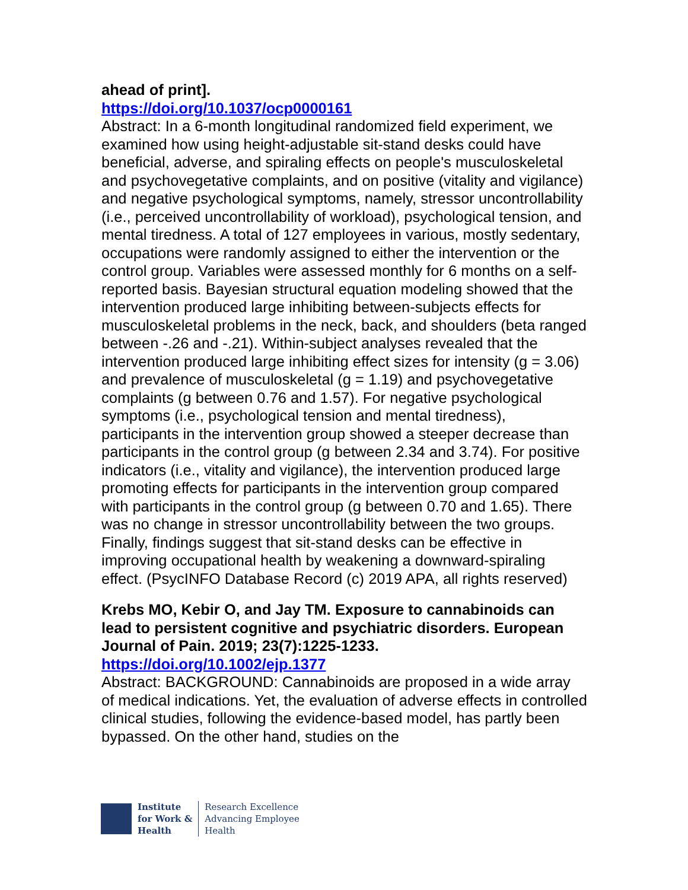ahead of print].
https://doi.org/10.1037/ocp0000161
Abstract: In a 6-month longitudinal randomized field experiment, we examined how using height-adjustable sit-stand desks could have beneficial, adverse, and spiraling effects on people's musculoskeletal and psychovegetative complaints, and on positive (vitality and vigilance) and negative psychological symptoms, namely, stressor uncontrollability (i.e., perceived uncontrollability of workload), psychological tension, and mental tiredness. A total of 127 employees in various, mostly sedentary, occupations were randomly assigned to either the intervention or the control group. Variables were assessed monthly for 6 months on a self-reported basis. Bayesian structural equation modeling showed that the intervention produced large inhibiting between-subjects effects for musculoskeletal problems in the neck, back, and shoulders (beta ranged between -.26 and -.21). Within-subject analyses revealed that the intervention produced large inhibiting effect sizes for intensity (g = 3.06) and prevalence of musculoskeletal (g = 1.19) and psychovegetative complaints (g between 0.76 and 1.57). For negative psychological symptoms (i.e., psychological tension and mental tiredness), participants in the intervention group showed a steeper decrease than participants in the control group (g between 2.34 and 3.74). For positive indicators (i.e., vitality and vigilance), the intervention produced large promoting effects for participants in the intervention group compared with participants in the control group (g between 0.70 and 1.65). There was no change in stressor uncontrollability between the two groups. Finally, findings suggest that sit-stand desks can be effective in improving occupational health by weakening a downward-spiraling effect. (PsycINFO Database Record (c) 2019 APA, all rights reserved)
Krebs MO, Kebir O, and Jay TM. Exposure to cannabinoids can lead to persistent cognitive and psychiatric disorders. European Journal of Pain. 2019; 23(7):1225-1233.
https://doi.org/10.1002/ejp.1377
Abstract: BACKGROUND: Cannabinoids are proposed in a wide array of medical indications. Yet, the evaluation of adverse effects in controlled clinical studies, following the evidence-based model, has partly been bypassed. On the other hand, studies on the
Institute
for Work &
Health
Research Excellence
Advancing Employee
Health